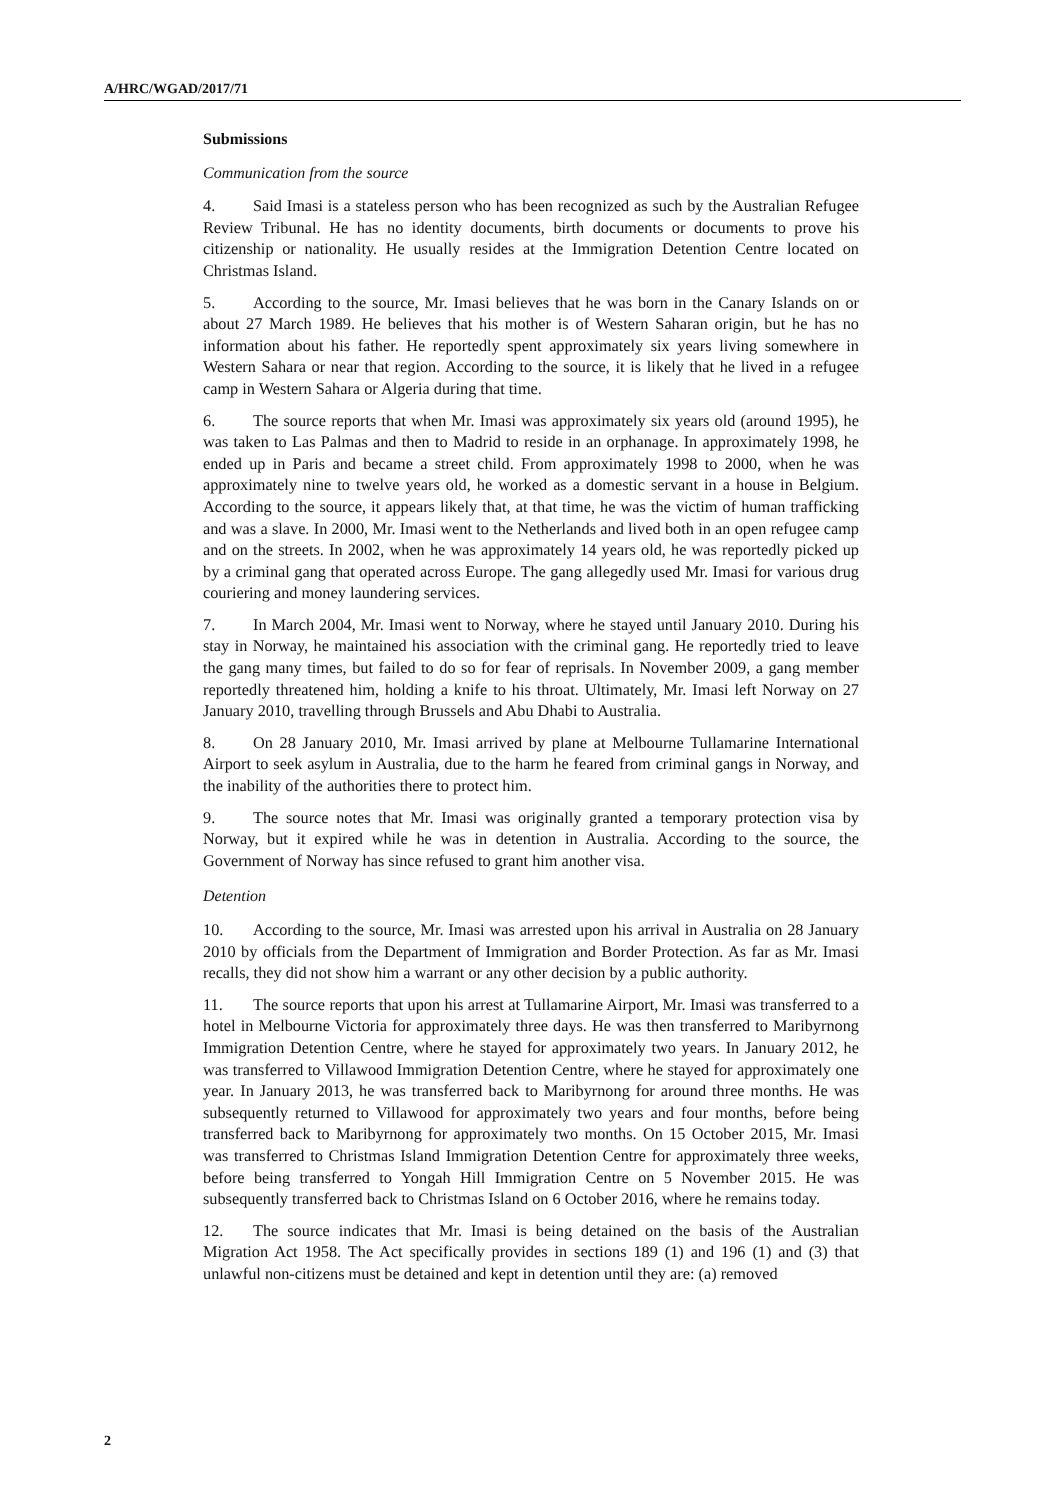A/HRC/WGAD/2017/71
Submissions
Communication from the source
4. Said Imasi is a stateless person who has been recognized as such by the Australian Refugee Review Tribunal. He has no identity documents, birth documents or documents to prove his citizenship or nationality. He usually resides at the Immigration Detention Centre located on Christmas Island.
5. According to the source, Mr. Imasi believes that he was born in the Canary Islands on or about 27 March 1989. He believes that his mother is of Western Saharan origin, but he has no information about his father. He reportedly spent approximately six years living somewhere in Western Sahara or near that region. According to the source, it is likely that he lived in a refugee camp in Western Sahara or Algeria during that time.
6. The source reports that when Mr. Imasi was approximately six years old (around 1995), he was taken to Las Palmas and then to Madrid to reside in an orphanage. In approximately 1998, he ended up in Paris and became a street child. From approximately 1998 to 2000, when he was approximately nine to twelve years old, he worked as a domestic servant in a house in Belgium. According to the source, it appears likely that, at that time, he was the victim of human trafficking and was a slave. In 2000, Mr. Imasi went to the Netherlands and lived both in an open refugee camp and on the streets. In 2002, when he was approximately 14 years old, he was reportedly picked up by a criminal gang that operated across Europe. The gang allegedly used Mr. Imasi for various drug couriering and money laundering services.
7. In March 2004, Mr. Imasi went to Norway, where he stayed until January 2010. During his stay in Norway, he maintained his association with the criminal gang. He reportedly tried to leave the gang many times, but failed to do so for fear of reprisals. In November 2009, a gang member reportedly threatened him, holding a knife to his throat. Ultimately, Mr. Imasi left Norway on 27 January 2010, travelling through Brussels and Abu Dhabi to Australia.
8. On 28 January 2010, Mr. Imasi arrived by plane at Melbourne Tullamarine International Airport to seek asylum in Australia, due to the harm he feared from criminal gangs in Norway, and the inability of the authorities there to protect him.
9. The source notes that Mr. Imasi was originally granted a temporary protection visa by Norway, but it expired while he was in detention in Australia. According to the source, the Government of Norway has since refused to grant him another visa.
Detention
10. According to the source, Mr. Imasi was arrested upon his arrival in Australia on 28 January 2010 by officials from the Department of Immigration and Border Protection. As far as Mr. Imasi recalls, they did not show him a warrant or any other decision by a public authority.
11. The source reports that upon his arrest at Tullamarine Airport, Mr. Imasi was transferred to a hotel in Melbourne Victoria for approximately three days. He was then transferred to Maribyrnong Immigration Detention Centre, where he stayed for approximately two years. In January 2012, he was transferred to Villawood Immigration Detention Centre, where he stayed for approximately one year. In January 2013, he was transferred back to Maribyrnong for around three months. He was subsequently returned to Villawood for approximately two years and four months, before being transferred back to Maribyrnong for approximately two months. On 15 October 2015, Mr. Imasi was transferred to Christmas Island Immigration Detention Centre for approximately three weeks, before being transferred to Yongah Hill Immigration Centre on 5 November 2015. He was subsequently transferred back to Christmas Island on 6 October 2016, where he remains today.
12. The source indicates that Mr. Imasi is being detained on the basis of the Australian Migration Act 1958. The Act specifically provides in sections 189 (1) and 196 (1) and (3) that unlawful non-citizens must be detained and kept in detention until they are: (a) removed
2